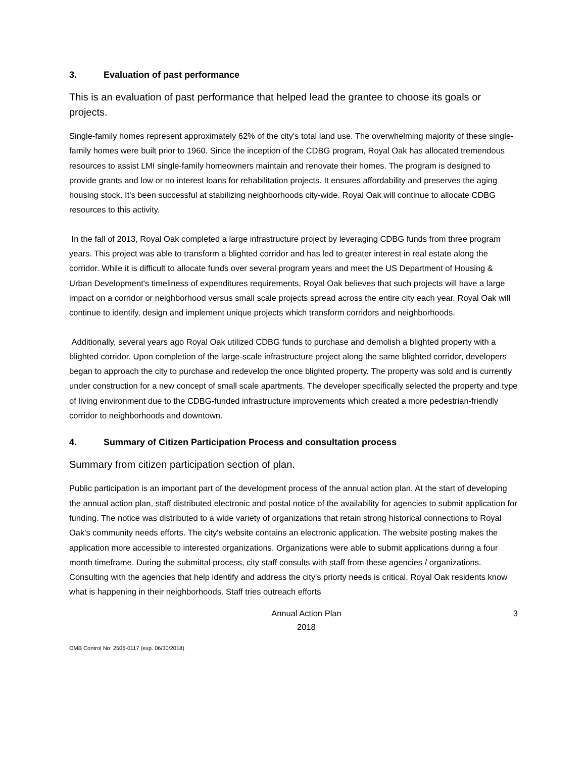3. Evaluation of past performance
This is an evaluation of past performance that helped lead the grantee to choose its goals or projects.
Single-family homes represent approximately 62% of the city's total land use. The overwhelming majority of these single-family homes were built prior to 1960. Since the inception of the CDBG program, Royal Oak has allocated tremendous resources to assist LMI single-family homeowners maintain and renovate their homes. The program is designed to provide grants and low or no interest loans for rehabilitation projects. It ensures affordability and preserves the aging housing stock. It's been successful at stabilizing neighborhoods city-wide. Royal Oak will continue to allocate CDBG resources to this activity.
In the fall of 2013, Royal Oak completed a large infrastructure project by leveraging CDBG funds from three program years. This project was able to transform a blighted corridor and has led to greater interest in real estate along the corridor. While it is difficult to allocate funds over several program years and meet the US Department of Housing & Urban Development's timeliness of expenditures requirements, Royal Oak believes that such projects will have a large impact on a corridor or neighborhood versus small scale projects spread across the entire city each year. Royal Oak will continue to identify, design and implement unique projects which transform corridors and neighborhoods.
Additionally, several years ago Royal Oak utilized CDBG funds to purchase and demolish a blighted property with a blighted corridor. Upon completion of the large-scale infrastructure project along the same blighted corridor, developers began to approach the city to purchase and redevelop the once blighted property. The property was sold and is currently under construction for a new concept of small scale apartments. The developer specifically selected the property and type of living environment due to the CDBG-funded infrastructure improvements which created a more pedestrian-friendly corridor to neighborhoods and downtown.
4. Summary of Citizen Participation Process and consultation process
Summary from citizen participation section of plan.
Public participation is an important part of the development process of the annual action plan. At the start of developing the annual action plan, staff distributed electronic and postal notice of the availability for agencies to submit application for funding. The notice was distributed to a wide variety of organizations that retain strong historical connections to Royal Oak's community needs efforts. The city's website contains an electronic application. The website posting makes the application more accessible to interested organizations. Organizations were able to submit applications during a four month timeframe. During the submittal process, city staff consults with staff from these agencies / organizations. Consulting with the agencies that help identify and address the city's priorty needs is critical. Royal Oak residents know what is happening in their neighborhoods. Staff tries outreach efforts
Annual Action Plan
2018
3
OMB Control No: 2506-0117 (exp. 06/30/2018)